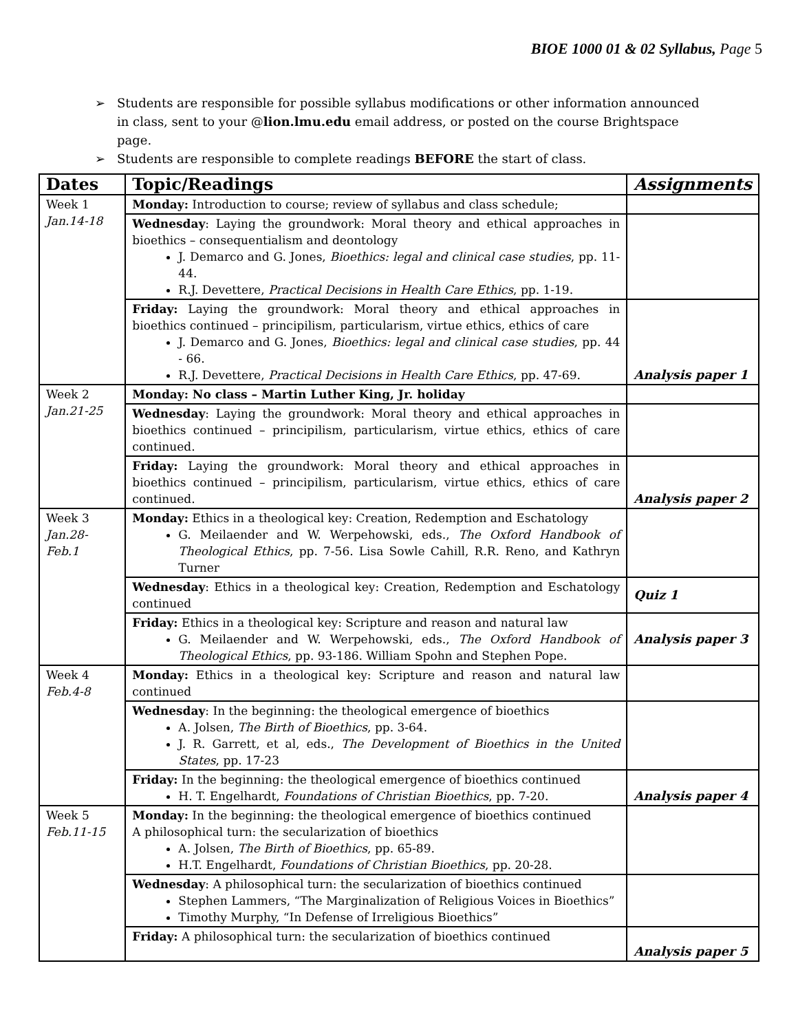BIOE 1000 01 & 02 Syllabus, Page 5
➢ Students are responsible for possible syllabus modifications or other information announced in class, sent to your @lion.lmu.edu email address, or posted on the course Brightspace page.
➢ Students are responsible to complete readings BEFORE the start of class.
| Dates | Topic/Readings | Assignments |
| --- | --- | --- |
| Week 1 Jan.14-18 | Monday: Introduction to course; review of syllabus and class schedule; | |
| | Wednesday : Laying the groundwork: Moral theory and ethical approaches in bioethics – consequentialism and deontology J. Demarco and G. Jones, Bioethics: legal and clinical case studies , pp. 11-44. R.J. Devettere, Practical Decisions in Health Care Ethics , pp. 1-19. | |
| | Friday: Laying the groundwork: Moral theory and ethical approaches in bioethics continued – principilism, particularism, virtue ethics, ethics of care J. Demarco and G. Jones, Bioethics: legal and clinical case studies , pp. 44 - 66. R.J. Devettere, Practical Decisions in Health Care Ethics , pp. 47-69. | Analysis paper 1 |
| Week 2 Jan.21-25 | Monday: No class – Martin Luther King, Jr. holiday | |
| | Wednesday : Laying the groundwork: Moral theory and ethical approaches in bioethics continued – principilism, particularism, virtue ethics, ethics of care continued. | |
| | Friday: Laying the groundwork: Moral theory and ethical approaches in bioethics continued – principilism, particularism, virtue ethics, ethics of care continued. | Analysis paper 2 |
| Week 3 Jan.28- Feb.1 | Monday: Ethics in a theological key: Creation, Redemption and Eschatology G. Meilaender and W. Werpehowski, eds., The Oxford Handbook of Theological Ethics , pp. 7-56. Lisa Sowle Cahill, R.R. Reno, and Kathryn Turner | |
| | Wednesday : Ethics in a theological key: Creation, Redemption and Eschatology continued | Quiz 1 |
| | Friday: Ethics in a theological key: Scripture and reason and natural law G. Meilaender and W. Werpehowski, eds., The Oxford Handbook of Theological Ethics , pp. 93-186. William Spohn and Stephen Pope. | Analysis paper 3 |
| Week 4 Feb.4-8 | Monday: Ethics in a theological key: Scripture and reason and natural law continued | |
| | Wednesday : In the beginning: the theological emergence of bioethics A. Jolsen, The Birth of Bioethics , pp. 3-64. J. R. Garrett, et al, eds., The Development of Bioethics in the United States , pp. 17-23 | |
| | Friday: In the beginning: the theological emergence of bioethics continued H. T. Engelhardt, Foundations of Christian Bioethics , pp. 7-20. | Analysis paper 4 |
| Week 5 Feb.11-15 | Monday: In the beginning: the theological emergence of bioethics continued A philosophical turn: the secularization of bioethics A. Jolsen, The Birth of Bioethics , pp. 65-89. H.T. Engelhardt, Foundations of Christian Bioethics , pp. 20-28. | |
| | Wednesday : A philosophical turn: the secularization of bioethics continued Stephen Lammers, “The Marginalization of Religious Voices in Bioethics” Timothy Murphy, “In Defense of Irreligious Bioethics” | |
| | Friday: A philosophical turn: the secularization of bioethics continued | Analysis paper 5 |